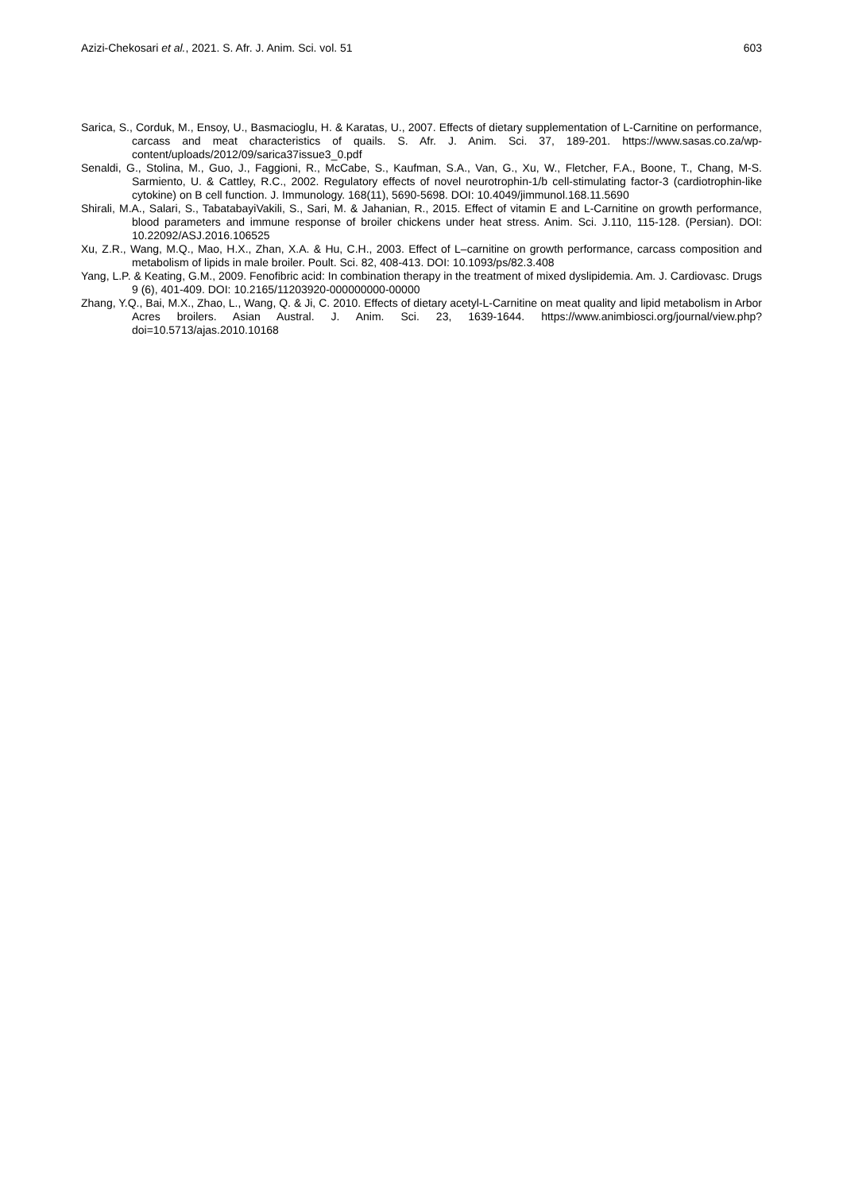Azizi-Chekosari et al., 2021. S. Afr. J. Anim. Sci. vol. 51 603
Sarica, S., Corduk, M., Ensoy, U., Basmacioglu, H. & Karatas, U., 2007. Effects of dietary supplementation of L-Carnitine on performance, carcass and meat characteristics of quails. S. Afr. J. Anim. Sci. 37, 189-201. https://www.sasas.co.za/wp-content/uploads/2012/09/sarica37issue3_0.pdf
Senaldi, G., Stolina, M., Guo, J., Faggioni, R., McCabe, S., Kaufman, S.A., Van, G., Xu, W., Fletcher, F.A., Boone, T., Chang, M-S. Sarmiento, U. & Cattley, R.C., 2002. Regulatory effects of novel neurotrophin-1/b cell-stimulating factor-3 (cardiotrophin-like cytokine) on B cell function. J. Immunology. 168(11), 5690-5698. DOI: 10.4049/jimmunol.168.11.5690
Shirali, M.A., Salari, S., TabatabayiVakili, S., Sari, M. & Jahanian, R., 2015. Effect of vitamin E and L-Carnitine on growth performance, blood parameters and immune response of broiler chickens under heat stress. Anim. Sci. J.110, 115-128. (Persian). DOI: 10.22092/ASJ.2016.106525
Xu, Z.R., Wang, M.Q., Mao, H.X., Zhan, X.A. & Hu, C.H., 2003. Effect of L–carnitine on growth performance, carcass composition and metabolism of lipids in male broiler. Poult. Sci. 82, 408-413. DOI: 10.1093/ps/82.3.408
Yang, L.P. & Keating, G.M., 2009. Fenofibric acid: In combination therapy in the treatment of mixed dyslipidemia. Am. J. Cardiovasc. Drugs 9 (6), 401-409. DOI: 10.2165/11203920-000000000-00000
Zhang, Y.Q., Bai, M.X., Zhao, L., Wang, Q. & Ji, C. 2010. Effects of dietary acetyl-L-Carnitine on meat quality and lipid metabolism in Arbor Acres broilers. Asian Austral. J. Anim. Sci. 23, 1639-1644. https://www.animbiosci.org/journal/view.php?doi=10.5713/ajas.2010.10168